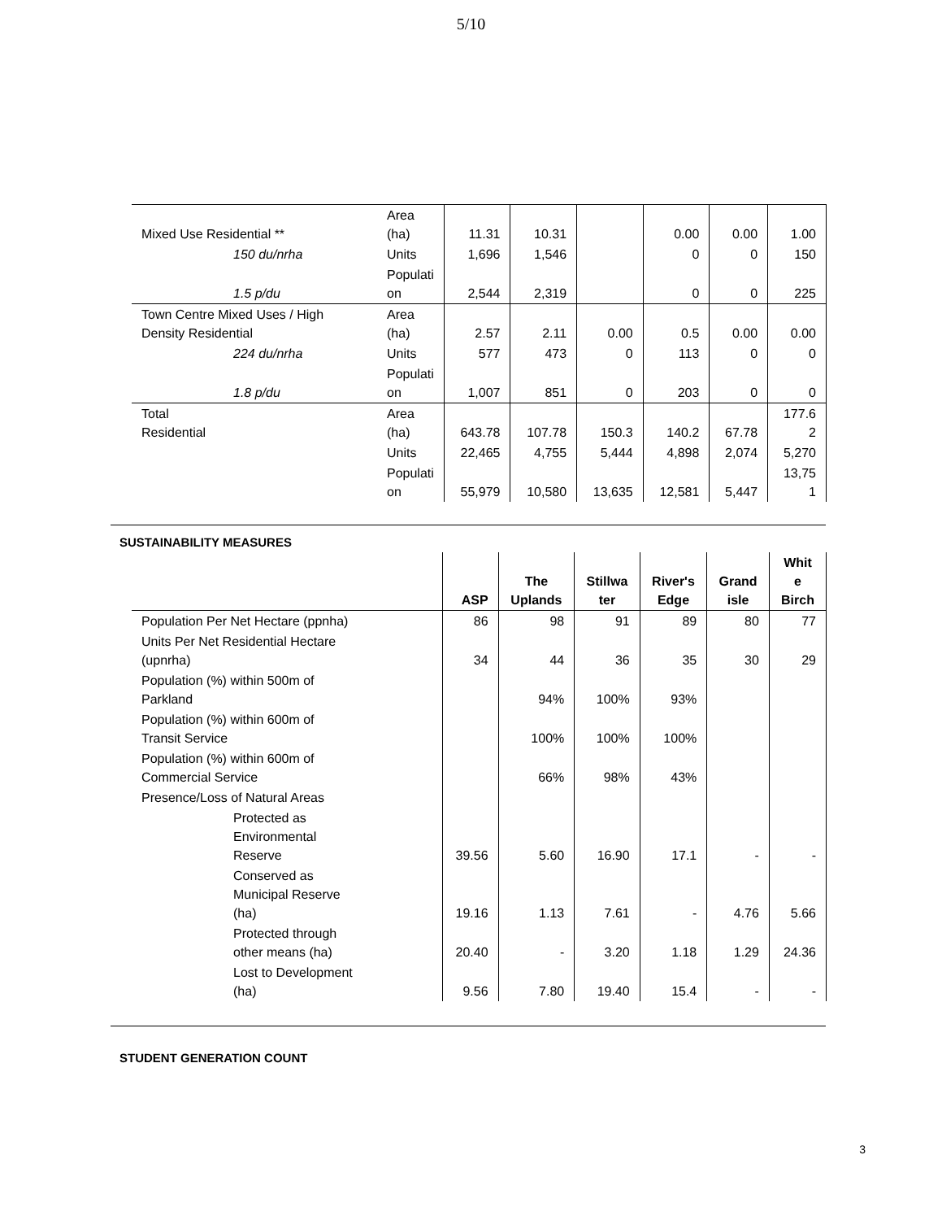5/10
| Mixed Use Residential ** | Area (ha) | 11.31 | 10.31 | | 0.00 | 0.00 | 1.00 |
| 150 du/nrha | Units | 1,696 | 1,546 | | 0 | 0 | 150 |
| 1.5 p/du | Populati on | 2,544 | 2,319 | | 0 | 0 | 225 |
| Town Centre Mixed Uses / High Density Residential | Area (ha) | 2.57 | 2.11 | 0.00 | 0.5 | 0.00 | 0.00 |
| 224 du/nrha | Units | 577 | 473 | 0 | 113 | 0 | 0 |
| 1.8 p/du | Populati on | 1,007 | 851 | 0 | 203 | 0 | 0 |
| Total Residential | Area (ha) | 643.78 | 107.78 | 150.3 | 140.2 | 67.78 | 177.6 2 |
| | Units | 22,465 | 4,755 | 5,444 | 4,898 | 2,074 | 5,270 |
| | Populati on | 55,979 | 10,580 | 13,635 | 12,581 | 5,447 | 13,75 1 |
SUSTAINABILITY MEASURES
| | ASP | The Uplands | Stillwa ter | River's Edge | Grand isle | Whit e Birch |
| --- | --- | --- | --- | --- | --- | --- |
| Population Per Net Hectare (ppnha) | 86 | 98 | 91 | 89 | 80 | 77 |
| Units Per Net Residential Hectare (upnrha) | 34 | 44 | 36 | 35 | 30 | 29 |
| Population (%) within 500m of Parkland | | 94% | 100% | 93% | | |
| Population (%) within 600m of Transit Service | | 100% | 100% | 100% | | |
| Population (%) within 600m of Commercial Service | | 66% | 98% | 43% | | |
| Presence/Loss of Natural Areas | | | | | | |
| Protected as Environmental Reserve | 39.56 | 5.60 | 16.90 | 17.1 | - | - |
| Conserved as Municipal Reserve (ha) | 19.16 | 1.13 | 7.61 | - | 4.76 | 5.66 |
| Protected through other means (ha) | 20.40 | - | 3.20 | 1.18 | 1.29 | 24.36 |
| Lost to Development (ha) | 9.56 | 7.80 | 19.40 | 15.4 | - | - |
STUDENT GENERATION COUNT
3